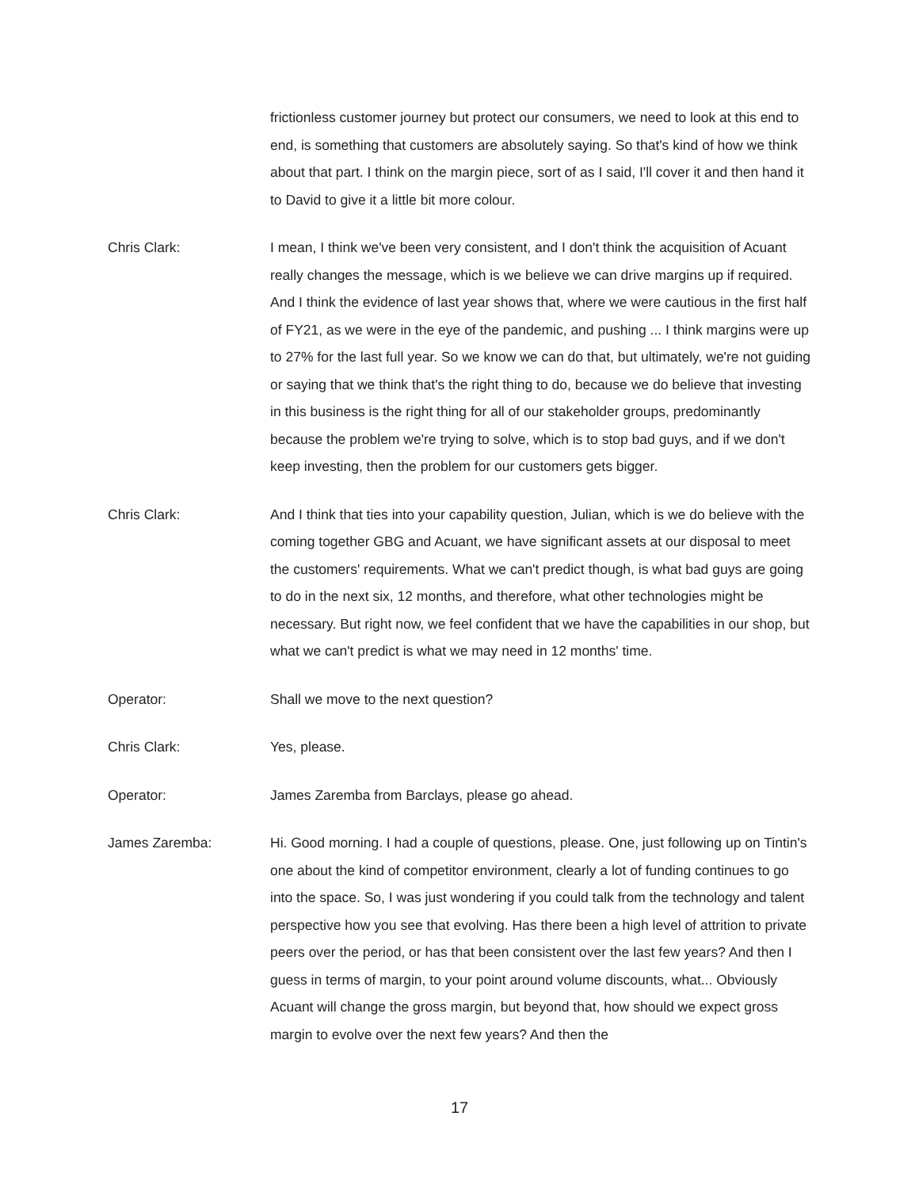frictionless customer journey but protect our consumers, we need to look at this end to end, is something that customers are absolutely saying. So that's kind of how we think about that part. I think on the margin piece, sort of as I said, I'll cover it and then hand it to David to give it a little bit more colour.
Chris Clark: I mean, I think we've been very consistent, and I don't think the acquisition of Acuant really changes the message, which is we believe we can drive margins up if required. And I think the evidence of last year shows that, where we were cautious in the first half of FY21, as we were in the eye of the pandemic, and pushing ... I think margins were up to 27% for the last full year. So we know we can do that, but ultimately, we're not guiding or saying that we think that's the right thing to do, because we do believe that investing in this business is the right thing for all of our stakeholder groups, predominantly because the problem we're trying to solve, which is to stop bad guys, and if we don't keep investing, then the problem for our customers gets bigger.
Chris Clark: And I think that ties into your capability question, Julian, which is we do believe with the coming together GBG and Acuant, we have significant assets at our disposal to meet the customers' requirements. What we can't predict though, is what bad guys are going to do in the next six, 12 months, and therefore, what other technologies might be necessary. But right now, we feel confident that we have the capabilities in our shop, but what we can't predict is what we may need in 12 months' time.
Operator: Shall we move to the next question?
Chris Clark: Yes, please.
Operator: James Zaremba from Barclays, please go ahead.
James Zaremba: Hi. Good morning. I had a couple of questions, please. One, just following up on Tintin's one about the kind of competitor environment, clearly a lot of funding continues to go into the space. So, I was just wondering if you could talk from the technology and talent perspective how you see that evolving. Has there been a high level of attrition to private peers over the period, or has that been consistent over the last few years? And then I guess in terms of margin, to your point around volume discounts, what... Obviously Acuant will change the gross margin, but beyond that, how should we expect gross margin to evolve over the next few years? And then the
17